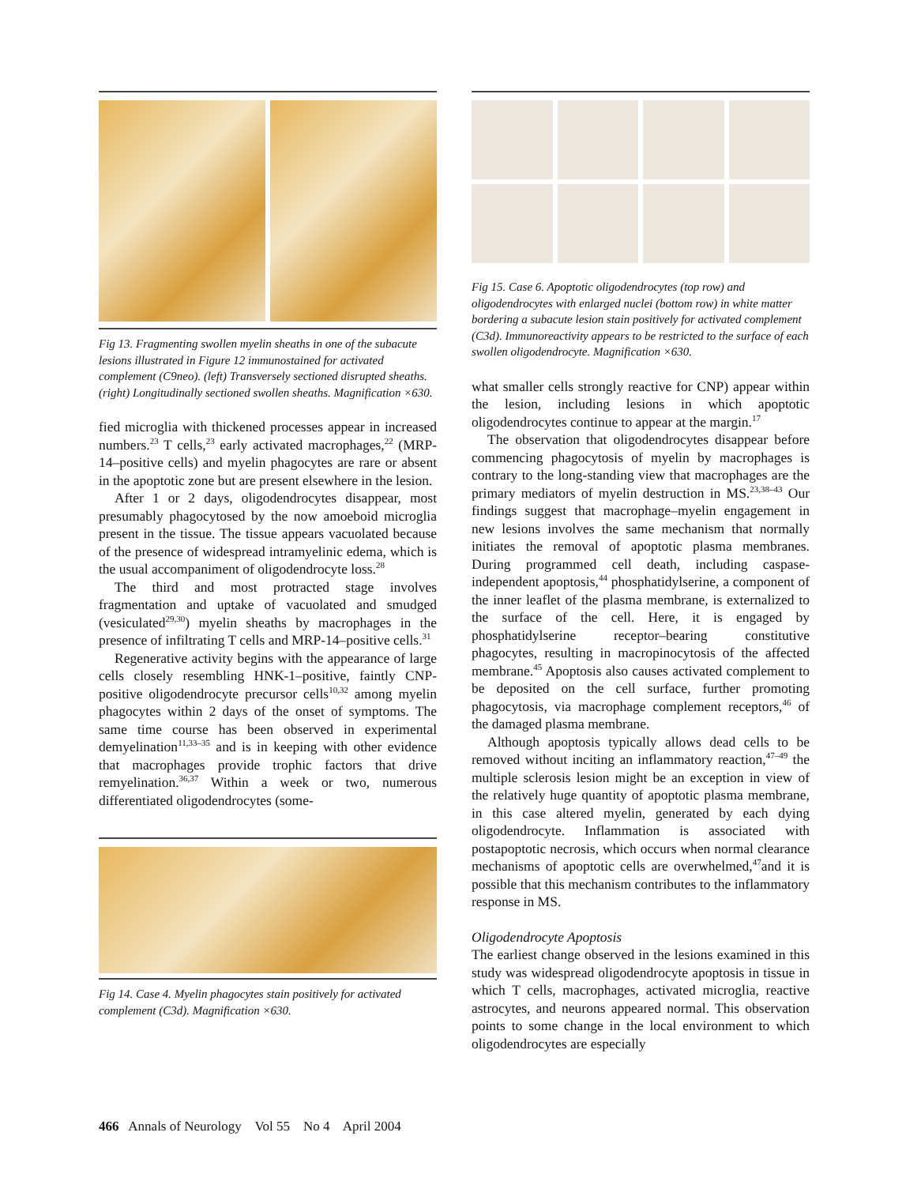Fig 13. Fragmenting swollen myelin sheaths in one of the subacute lesions illustrated in Figure 12 immunostained for activated complement (C9neo). (left) Transversely sectioned disrupted sheaths. (right) Longitudinally sectioned swollen sheaths. Magnification ×630.
fied microglia with thickened processes appear in increased numbers.<sup>23</sup> T cells,<sup>23</sup> early activated macrophages,<sup>22</sup> (MRP-14–positive cells) and myelin phagocytes are rare or absent in the apoptotic zone but are present elsewhere in the lesion.
After 1 or 2 days, oligodendrocytes disappear, most presumably phagocytosed by the now amoeboid microglia present in the tissue. The tissue appears vacuolated because of the presence of widespread intramyelinic edema, which is the usual accompaniment of oligodendrocyte loss.<sup>28</sup>
The third and most protracted stage involves fragmentation and uptake of vacuolated and smudged (vesiculated<sup>29,30</sup>) myelin sheaths by macrophages in the presence of infiltrating T cells and MRP-14–positive cells.<sup>31</sup>
Regenerative activity begins with the appearance of large cells closely resembling HNK-1–positive, faintly CNP-positive oligodendrocyte precursor cells<sup>10,32</sup> among myelin phagocytes within 2 days of the onset of symptoms. The same time course has been observed in experimental demyelination<sup>11,33–35</sup> and is in keeping with other evidence that macrophages provide trophic factors that drive remyelination.<sup>36,37</sup> Within a week or two, numerous differentiated oligodendrocytes (some-
Fig 14. Case 4. Myelin phagocytes stain positively for activated complement (C3d). Magnification ×630.
Fig 15. Case 6. Apoptotic oligodendrocytes (top row) and oligodendrocytes with enlarged nuclei (bottom row) in white matter bordering a subacute lesion stain positively for activated complement (C3d). Immunoreactivity appears to be restricted to the surface of each swollen oligodendrocyte. Magnification ×630.
what smaller cells strongly reactive for CNP) appear within the lesion, including lesions in which apoptotic oligodendrocytes continue to appear at the margin.<sup>17</sup>
The observation that oligodendrocytes disappear before commencing phagocytosis of myelin by macrophages is contrary to the long-standing view that macrophages are the primary mediators of myelin destruction in MS.<sup>23,38–43</sup> Our findings suggest that macrophage–myelin engagement in new lesions involves the same mechanism that normally initiates the removal of apoptotic plasma membranes. During programmed cell death, including caspase-independent apoptosis,<sup>44</sup> phosphatidylserine, a component of the inner leaflet of the plasma membrane, is externalized to the surface of the cell. Here, it is engaged by phosphatidylserine receptor–bearing constitutive phagocytes, resulting in macropinocytosis of the affected membrane.<sup>45</sup> Apoptosis also causes activated complement to be deposited on the cell surface, further promoting phagocytosis, via macrophage complement receptors,<sup>46</sup> of the damaged plasma membrane.
Although apoptosis typically allows dead cells to be removed without inciting an inflammatory reaction,<sup>47–49</sup> the multiple sclerosis lesion might be an exception in view of the relatively huge quantity of apoptotic plasma membrane, in this case altered myelin, generated by each dying oligodendrocyte. Inflammation is associated with postapoptotic necrosis, which occurs when normal clearance mechanisms of apoptotic cells are overwhelmed,<sup>47</sup>and it is possible that this mechanism contributes to the inflammatory response in MS.
Oligodendrocyte Apoptosis
The earliest change observed in the lesions examined in this study was widespread oligodendrocyte apoptosis in tissue in which T cells, macrophages, activated microglia, reactive astrocytes, and neurons appeared normal. This observation points to some change in the local environment to which oligodendrocytes are especially
466 Annals of Neurology Vol 55 No 4 April 2004